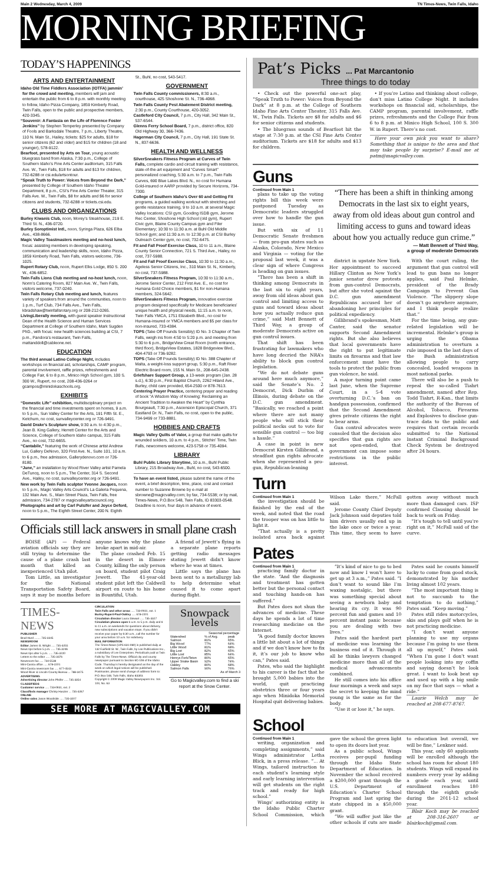Main 2 Wednesday, March 4, 2009 TN Times-News, Twin Falls, Idaho
MORNING BRIEFING
TODAY’S HAPPENINGS
ARTS AND ENTERTAINMENT
Idaho Old Time Fiddlers Association (IOTFA) jammin’ for the crowd and meeting, members will jam and entertain the public from 6 to 8 p.m. with monthly meeting to follow, Idaho Pizza Company, 1859 Kimberly Road, Twin Falls, open to the public and prospective members, 420-3345.
“Souvenir: A Fantasia on the Life of Florence Foster Jenkins” by Stephen Temperley presented by Company of Fools and Barksdale Theatre, 7 p.m., Liberty Theatre, 110 N. Main St., Hailey, tickets: $25 for adults, $18 for senior citizens (62 and older) and $15 for children (18 and younger), 578-9122.
Bearfoot, presented by Arts on Tour, young acoustic bluegrass band from Alaska, 7:30 p.m., College of Southern Idaho’s Fine Arts Center auditorium, 315 Falls Ave. W., Twin Falls, $18 for adults and $13 for children, 732-6288 or csi.edu/artsontour.
“Speak Truth to Power: Voices from Beyond the Dark,” presented by College of Southern Idaho Theater Department, 8 p.m., CSI’s Fine Arts Center Theater, 315 Falls Ave. W., Twin Falls, $8 for adults and $6 for senior citizens and students, 732-6288 or tickets.csi.edu.
CLUBS AND ORGANIZATIONS
Burley Kiwanis Club, noon, Morey’s Steakhouse, 219 E. Third St. N., 436-0720.
Burley Soroptimist Intl., noon, Syringa Plaza, 626 Elba Ave., 438-8666.
Magic Valley Toastmasters meeting and no-host lunch, focus: assisting members in developing speaking, communication and leadership skills, noon, Idaho Pizza, 1859 Kimberly Road, Twin Falls, visitors welcome, 736-1025.
Rupert Rotary Club, noon, Rupert Elks Lodge, 850 S. 200 W., 436-6852.
Twin Falls Lions Club meeting and no-host lunch, noon, Norm’s Catering Room, 827 Main Ave. W., Twin Falls, visitors welcome, 737-0240.
Twin Falls Rotary Club meeting and lunch, features variety of speakers from around the communities, noon to 1 p.m., Turf Club, 734 Falls Ave., Twin Falls, kbradshaw@twinfallsrotary.org or 208-212-0265.
LivingLiberally meeting, with guest speaker Instructional Dean of the Health Science and Human Services Department at College of Southern Idaho, Mark Sugden PhD., with focus: new health sciences building at CSI, 7 p.m., Pandora’s restaurant, Twin Falls, mattanddoll@cableone.net.
EDUCATION
The third annual Latino College Night, includes workshops on financial aid, scholarships, CAMP program, parental involvement, raffle prizes, refreshments and College Fair, 6 to 8 p.m., Minico High School gym, 100 S. 300 W., Rupert, no cost, 208-436-0264 or gcampos@minidokaschools.org.
EXHIBITS
“Domestic Life” exhibition, multidisciplinary project on the financial and time investments spent on homes, 9 a.m. to 5 p.m., Sun Valley Center for the Arts, 191 Fifth St. E., Ketchum, no cost, sunvalleycenter.org or 726-9491.
David Drake’s Sculpture show, 9:30 a.m. to 4:30 p.m., Jean B. King Gallery, Herrett Center for the Arts and Science, College of Southern Idaho campus, 315 Falls Ave., no cost, 732-6655.
“Cantabile,” featuring the work of Chinese artist Andrew Lui, Gallery DeNovo, 320 First Ave. N., Suite 101, 10 a.m. to 6 p.m., free admission, Gallerydenovo.com or 726-8180.
“June,” an installation by Wood River Valley artist Pamela DeTuncq, noon to 5 p.m., The Center, 314 S. Second Ave., Hailey, no cost, sunvalleycenter.org or 726-9491.
New work by Twin Falls sculptor Yvonne Jacques, noon to 5 p.m., Magic Valley Arts Council’s La Galeria Pequena, 132 Main Ave. S., Main Street Plaza, Twin Falls, free admission, 734-2787 or magicvalleyartscouncil.org.
Photographs and art by Carl Pulsifer and Joyce Deford, noon to 5 p.m., The Eighth Street Center, 200 N. Eighth St., Buhl, no cost, 543-5417.
GOVERNMENT
Twin Falls County commissioners, 8:30 a.m., courthouse, 425 Shoshone St. N., 736-4068.
Twin Falls County Pest Abatement District meeting, 2:30 p.m., County Courthouse, 420-3052.
Castleford City Council, 7 p.m., City Hall, 342 Main St., 537-6544.
Glenns Ferry School Board, 7 p.m., district office, 820 Old Highway 30, 366-7436.
Hagerman City Council, 7 p.m., City Hall, 191 State St. N., 837-6636.
HEALTH AND WELLNESS
SilverSneakers Fitness Program at Curves of Twin Falls, complete cardio and circuit training with resistance, state-of-the-art equipment and “Curves Smart” personalized coaching, 5:30 a.m. to 7 p.m., Twin Falls Curves, 690 Blue Lakes Blvd. N., no cost for Humana Gold-insured or AARP provided by Secure Horizons, 734-7300.
College of Southern Idaho’s Over 60 and Getting Fit programs, a guided walking workout with stretching and gentle resistance training, 9 to 10 a.m. at several Magic Valley locations: CSI gym, Gooding ISDB gym, Jerome Rec Center, Shoshone High School (old gym), Rupert Civic gym, Blaine County Campus gym and Filer Elementary; 10:30 to 11:30 a.m. at Buhl Old Middle School gym; and 11:30 a.m. to 12:30 p.m. at CSI Burley Outreach Center gym, no cost, 732-6475.
Fit and Fall Proof Exercise Class, 10 to 11 a.m., Blaine County Senior Connection, 721 S. Third Ave., Hailey, no cost, 737-5988.
Fit and Fall Proof Exercise Class, 10:30 to 11:30 a.m., Ageless Senior Citizens, Inc., 310 Main St. N., Kimberly, no cost, 737-5988.
SilverSneakers Fitness Program, 10:30 to 11:30 a.m., Jerome Senior Center, 212 First Ave. E., no cost for Humana Gold Choice members, $1 for non-Humana members, 324-5642.
SilverSneakers Fitness Program, innovative exercise program designed specifically for Medicare beneficiaries’ unique health and physical needs, 11:15 a.m. to noon, Twin Falls YMCA, 1751 Elizabeth Blvd., no cost for Humana-insured or YMCA members and $5 per class for non-insured, 733-4384.
TOPS (Take Off Pounds Sensibly) ID No. 3 Chapter of Twin Falls, weigh ins from 4:50 to 5:20 p.m. and meeting from 5:30 to 6 p.m., BridgeView Great Room (north entrance, third floor), BridgeView Estates, 1828 Bridgeview Blvd., 404-4793 or 736-9282.
TOPS (Take Off Pounds Sensibly) ID No. 388 Chapter of Malta, a weight-loss support group, 5:30 p.m., Raft River Electric Board room, 155 N. Main St., 208-645-2438.
Griefshare Support Group, a 13-week program (Jan. 28 s.d.), 6:30 p.m., First Baptist Church, 2262 Hiland Ave., Burley, child care provided, 654-2500 or 878-7613.
Centering Prayer Practice, centering prayer and reading of book “A Wisdom Way of Knowing: Reclaiming an Ancient Tradition to Awaken the Heart” by Cynthia Bourgeault, 7:30 p.m., Ascension Episcopal Church, 371 Eastland Dr. N., Twin Falls, no cost, open to the public, 734-9499 or 733-8881.
HOBBIES AND CRAFTS
Magic Valley Quilts of Valor, a group that make quilts for wounded soldiers, 10 a.m. to 4 p.m., Stitchin’ Time, Twin Falls, newcomers welcome, 423-5758 or 735-4094.
LIBRARY
Buhl Public Library Storytime, 10 a.m., Buhl Public Library, 215 Broadway Ave., Buhl, no cost, 543-6500.
To have an event listed, please submit the name of the event, a brief description, time, place, cost and contact number to Suzanne Browne by e-mail at sbrowne@magicvalley.com; by fax, 734-5538; or by mail, Times-News, P.O.Box 548, Twin Falls, ID 83303-0548. Deadline is noon, four days in advance of event.
Officials still lack answers in small plane crash
BOISE (AP) — Federal aviation officials say they are still trying to determine the cause of a plane crash last month that killed an inexperienced Utah pilot.
Tom Little, an investigator for the National Transportation Safety Board, says it may be months before anyone knows why the plane broke apart in mid-air.
The plane crashed Feb. 15 in the desert in Elmore County, killing the only person on board, student pilot Craig Jewett. The 41-year-old student pilot left the Caldwell airport en route to his home in Bountiful, Utah.
A friend of Jewett’s flying in a separate plane reports getting radio messages stating Jewett didn’t know where he was at times.
Little says the plane has been sent to a metallurgy lab to help determine what caused it to come apart during flight.
TIMES-NEWS
PUBLISHER
Brad Hurd ........ 735-3345
NEWSROOM
Editor James G. Wright ..... 735-3255
News tips before 5 p.m. ..... 735-3246
News tips after 5 p.m. ..... 735-3220
Letters to the editor ..... 735-3376
Newsroom fax ..... 734-5538
Mini-Cassia office ..... 678-2201
Mini-Cassia newsroom fax ..... 677-4543
Wood River & Lincoln County Bureau ... 788-3475
ADVERTISING
Advertising director John Pfeifer ..... 735-3354
CLASSIFIEDS
Customer service ..... 733-0931, ext. 2
Classifieds manager Christy Haszier ... 735-3267
ONLINE
Online sales Jason Woodside ..... 735-3207
CIRCULATION
Twin Falls and other areas ..... 733-0931, ext. 1
Burley-Rupert-Paul-Oakley ..... 678-2201
Circulation director Laura Stewart ..... 735-3327
Circulation phones open 6 a.m. to 5 p.m. daily and 6 to 11 a.m. on weekends for questions about delivery, new subscriptions and vacation stops. If you didn’t receive your paper by 6:30 a.m., call the number for your area before 10 a.m. for redelivery.
MAIL INFORMATION
The Times-News (UPS 631-080) is published daily at 132 Fairfield St. W., Twin Falls, by Lee Publications Inc., a subsidiary of Lee Enterprises. Periodicals paid at Twin Falls by The Times-News. Official city and county newspaper pursuant to Section 6C-108 of the Idaho Code. Thursday is hereby designated as the day of the week on which legal notices will be published. Postmaster, please send change of address form to: P.O. Box 548, Twin Falls, Idaho 83303.
Copyright © 2009 Magic Valley Newspapers Inc. Vol. 104, No. 63
Snowpack
levels
| | Seasonal percentage | |
| --- | --- | --- |
| Watershed | % of Avg. | peak |
| Salmon | 81% | 65% |
| Big Wood | 77% | 64% |
| Little Wood | 81% | 68% |
| Big Lost | 82% | 65% |
| Little Lost | 85% | 64% |
| Henrys Fork/Teton | 80% | 65% |
| Upper Snake Basin | 92% | 74% |
| Oakley | 80% | 68% |
| Salmon Falls | 90% | 76% |
As of March 3
Go to Magicvalley.com to find a ski report at the Snow Center.
SEE MORE AT MAGICVALLEY.COM
Pat’s Picks ... Pat Marcantonio
Three things to do today
• Check out the powerful one-act play, “Speak Truth to Power: Voices from Beyond the Dark” at 8 p.m. at the College of Southern Idaho Fine Arts Center Theater, 315 Falls Ave. W., Twin Falls. Tickets are $8 for adults and $6 for senior citizens and students.
• The bluegrass sounds of Bearfoot hit the stage at 7:30 p.m. at the CSI Fine Arts Center auditorium. Tickets are $18 for adults and $13 for children.
• If you’re Latino and thinking about college, don’t miss Latino College Night. It includes workshops on financial aid, scholarships, the CAMP program, parental involvement, raffle prizes, refreshments and the College Fair from 6 to 8 p.m. at Minico High School, 100 S. 300 W. in Rupert. There’s no cost.
Have your own pick you want to share? Something that is unique to the area and that may take people by surprise? E-mail me at patm@magicvalley.com.
Guns
Continued from Main 1
plans to take up the voting rights bill this week were postponed Tuesday as Democratic leaders struggled over how to handle the gun issue.
But with six of 11 Democratic Senate freshmen — from pro-gun states such as Alaska, Colorado, New Mexico and Virginia — voting for the proposal last week, it was a clear sign of where Congress is heading on gun issues.
“There has been a shift in thinking among Democrats in the last six to eight years, away from old ideas about gun control and limiting access to guns and toward ideas about how you actually reduce gun crime,” said Matt Bennett of Third Way, a group of moderate Democrats active on gun control issues.
That shift has been frustrating for lawmakers who have long decried the NRA’s ability to block gun control legislation.
“We do not debate guns around here much anymore,” said the Senate’s No. 2 Democrat, Dick Durbin of Illinois, during debate on the D.C. gun amendment. “Basically, we reached a point where there are not many people who will stick their political necks out to vote for sensible gun control — too big a hassle.”
A case in point is new Democrat Kirsten Gillibrand, a steadfast gun rights advocate when she represented a pro-gun, Republican-leaning
“There has been a shift in thinking among Democrats in the last six to eight years, away from old ideas about gun control and limiting access to guns and toward ideas about how you actually reduce gun crime.”
— Matt Bennett of Third Way,
a group of moderate Democrats
district in upstate New York. Her appointment to succeed Hillary Clinton as New York’s junior senator drew protests from gun-control Democrats, but after she voted against the D.C. gun amendment Republicans accused her of abandoning her principles for political expediency.
Gillibrand’s spokesman, Matt Canter, said the senator supports Second Amendment rights. But she also believes that local governments have the right to put legitimate limits on firearms and that law enforcement must have the tools to protect the public from gun violence, he said.
A major turning point came last June, when the Supreme Court, in a 5-4 vote overturning D.C.’s ban on handgun possession, confirmed that the Second Amendment gives private citizens the right to bear arms.
Gun control advocates were consoled that the decision also specifies that gun rights are not open-ended, that government can impose some restrictions in the public interest.
With the court ruling, the argument that gun control will lead to gun bans no longer applies, said Paul Helmke, president of the Brady Campaign to Prevent Gun Violence. “The slippery slope doesn’t go anywhere anymore, and I think people realize that.”
For the time being, any gun-related legislation will be incremental. Helmke’s group is urging the Obama administration to overturn a rule imposed in the last days of the Bush administration allowing people to carry concealed, loaded weapons in most national parks.
There will also be a push to repeal the so-called Tiahrt amendment, named after Rep. Todd Tiahrt, R-Kan., that limits the authority of the Bureau of Alcohol, Tobacco, Firearms and Explosives to disclose gun-trace data to the public and requires that certain records submitted to the National Instant Criminal Background Check System be destroyed after 24 hours.
Turn
Continued from Main 1
the investigation should be finished by the end of the week, and noted that the road the trooper was on has little to light it.
“That actually is a pretty isolated area back against Wilson Lake there,” McFall said.
Jerome County Chief Deputy Jack Johnson said deputies told him drivers usually end up in the lake once or twice a year. This time, they seem to have gotten away without much more than damaged cars. ISP confirmed Clausing should be back to work on Friday.
“It’s tough to tell until you’re right on it,” McFall said of the curve.
Pates
Continued from Main 1
practicing family doctor in the state. “And the diagnosis and treatment has gotten better but the personal contact and touching hands-on has suffered.”
But Pates does not shun the advances of medicine. These days he spends a lot of time researching medicine on the Internet.
“A good family doctor knows a little bit about a lot of things and if we don’t know how to fix it, it’s our job to know who can,” Pates said.
Pates, who said the highlight to his career is the fact that he brought 5,000 babies into the world, quit practicing obstetrics three or four years ago when Minidoka Memorial Hospital quit delivering babies.
“It’s kind of nice to go to bed now and know I won’t have to get up at 3 a.m.,” Pates said. “I don’t want to sound like I’m waxing nostalgic, but there was something special about seeing a newborn baby and hearing its cry. It was 90 percent fun and games and 10 percent instant panic because you are dealing with two lives.”
Pates said the hardest part of medicine was learning the business end of it. Through it all he thinks lawyers changed medicine more than all of the medical advancements combined.
He still comes into his office four mornings a week and says the secret to keeping the mind young is the same as for the body.
“Use it or lose it,” he says.
Pates said he counts himself lucky to come from good stock, demonstrated by his mother living almost 102 years.
“The most important thing is not to succumb to the temptation to do nothing,” Pates said. “Keep moving.”
Pates still rides motorcycles, skis and plays golf when he is not practicing medicine.
“I don’t want anyone planning to use my organs because I’m going to use them all up myself,” Pates said. “When I’m gone I don’t want people looking into my coffin and saying doesn’t he look great. I want to look beat up and used up with a big smile on my face that says — what a ride.”
Laurie Welch may be reached at 208-677-8767.
School
Continued from Main 1
writing, organization and completing assignments,” said Wings administrator Letha Blick, in a press release. “... At Wings, tailored instruction to each student’s learning style and early learning intervention will get students on the right track and ready for high school.”
Wings’ authorizing entity is the Idaho Public Charter School Commission, which gave the school the green light to open its doors last year.
As a public school, Wings receives per-pupil funding through the Idaho State Department of Education. In November the school received a $200,000 grant through the U.S. Department of Education’s Charter School Program and last spring the state chipped in a $50,000 grant.
“We will suffer just like the other schools if cuts are made to education but overall, we will be fine,” Lenkner said.
This year, only 60 applicants will be enrolled although the school has room for about 180 students. Wings will expand its numbers every year by adding a grade each year, until enrollment reaches 180 through the eighth grade during the 2011-12 school year.
Blair Koch may be reached at 208-316-2607 or blairkoch@gmail.com.